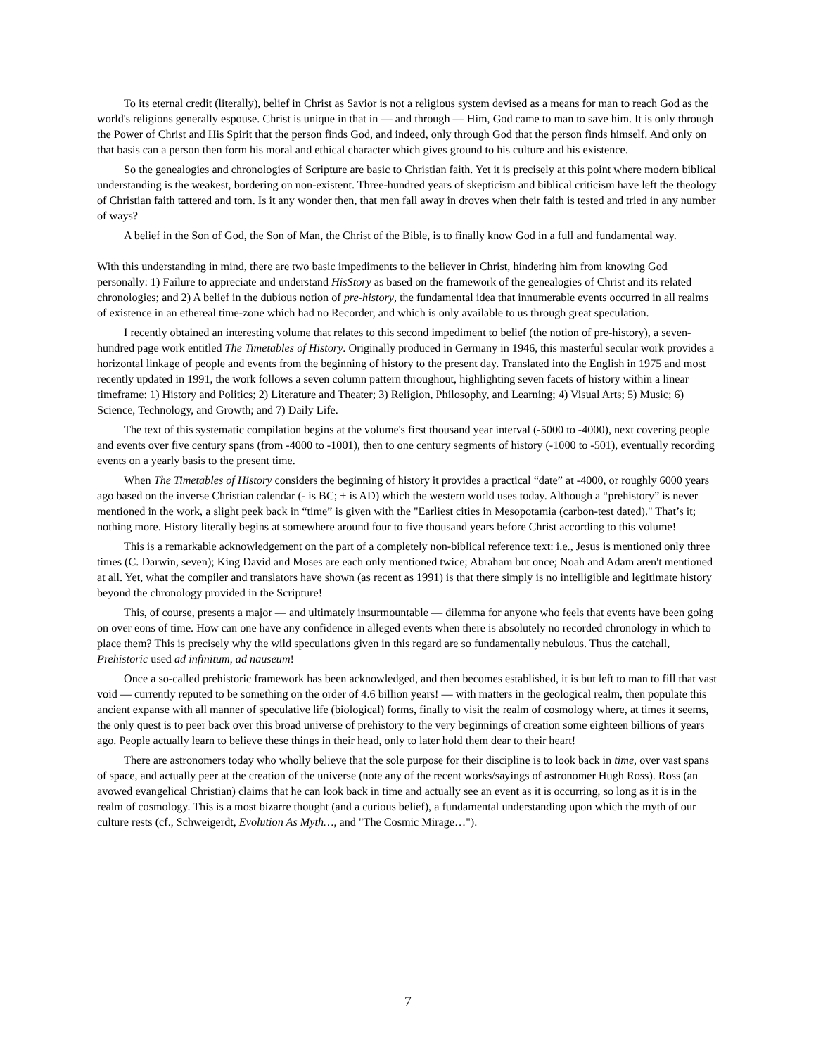To its eternal credit (literally), belief in Christ as Savior is not a religious system devised as a means for man to reach God as the world's religions generally espouse. Christ is unique in that in — and through — Him, God came to man to save him. It is only through the Power of Christ and His Spirit that the person finds God, and indeed, only through God that the person finds himself. And only on that basis can a person then form his moral and ethical character which gives ground to his culture and his existence.
So the genealogies and chronologies of Scripture are basic to Christian faith. Yet it is precisely at this point where modern biblical understanding is the weakest, bordering on non-existent. Three-hundred years of skepticism and biblical criticism have left the theology of Christian faith tattered and torn. Is it any wonder then, that men fall away in droves when their faith is tested and tried in any number of ways?
A belief in the Son of God, the Son of Man, the Christ of the Bible, is to finally know God in a full and fundamental way.
With this understanding in mind, there are two basic impediments to the believer in Christ, hindering him from knowing God personally: 1) Failure to appreciate and understand HisStory as based on the framework of the genealogies of Christ and its related chronologies; and 2) A belief in the dubious notion of pre-history, the fundamental idea that innumerable events occurred in all realms of existence in an ethereal time-zone which had no Recorder, and which is only available to us through great speculation.
I recently obtained an interesting volume that relates to this second impediment to belief (the notion of pre-history), a seven-hundred page work entitled The Timetables of History. Originally produced in Germany in 1946, this masterful secular work provides a horizontal linkage of people and events from the beginning of history to the present day. Translated into the English in 1975 and most recently updated in 1991, the work follows a seven column pattern throughout, highlighting seven facets of history within a linear timeframe: 1) History and Politics; 2) Literature and Theater; 3) Religion, Philosophy, and Learning; 4) Visual Arts; 5) Music; 6) Science, Technology, and Growth; and 7) Daily Life.
The text of this systematic compilation begins at the volume's first thousand year interval (-5000 to -4000), next covering people and events over five century spans (from -4000 to -1001), then to one century segments of history (-1000 to -501), eventually recording events on a yearly basis to the present time.
When The Timetables of History considers the beginning of history it provides a practical “date” at -4000, or roughly 6000 years ago based on the inverse Christian calendar (- is BC; + is AD) which the western world uses today. Although a “prehistory” is never mentioned in the work, a slight peek back in “time” is given with the "Earliest cities in Mesopotamia (carbon-test dated)." That’s it; nothing more. History literally begins at somewhere around four to five thousand years before Christ according to this volume!
This is a remarkable acknowledgement on the part of a completely non-biblical reference text: i.e., Jesus is mentioned only three times (C. Darwin, seven); King David and Moses are each only mentioned twice; Abraham but once; Noah and Adam aren't mentioned at all. Yet, what the compiler and translators have shown (as recent as 1991) is that there simply is no intelligible and legitimate history beyond the chronology provided in the Scripture!
This, of course, presents a major — and ultimately insurmountable — dilemma for anyone who feels that events have been going on over eons of time. How can one have any confidence in alleged events when there is absolutely no recorded chronology in which to place them? This is precisely why the wild speculations given in this regard are so fundamentally nebulous. Thus the catchall, Prehistoric used ad infinitum, ad nauseum!
Once a so-called prehistoric framework has been acknowledged, and then becomes established, it is but left to man to fill that vast void — currently reputed to be something on the order of 4.6 billion years! — with matters in the geological realm, then populate this ancient expanse with all manner of speculative life (biological) forms, finally to visit the realm of cosmology where, at times it seems, the only quest is to peer back over this broad universe of prehistory to the very beginnings of creation some eighteen billions of years ago. People actually learn to believe these things in their head, only to later hold them dear to their heart!
There are astronomers today who wholly believe that the sole purpose for their discipline is to look back in time, over vast spans of space, and actually peer at the creation of the universe (note any of the recent works/sayings of astronomer Hugh Ross). Ross (an avowed evangelical Christian) claims that he can look back in time and actually see an event as it is occurring, so long as it is in the realm of cosmology. This is a most bizarre thought (and a curious belief), a fundamental understanding upon which the myth of our culture rests (cf., Schweigerdt, Evolution As Myth…, and "The Cosmic Mirage…").
7